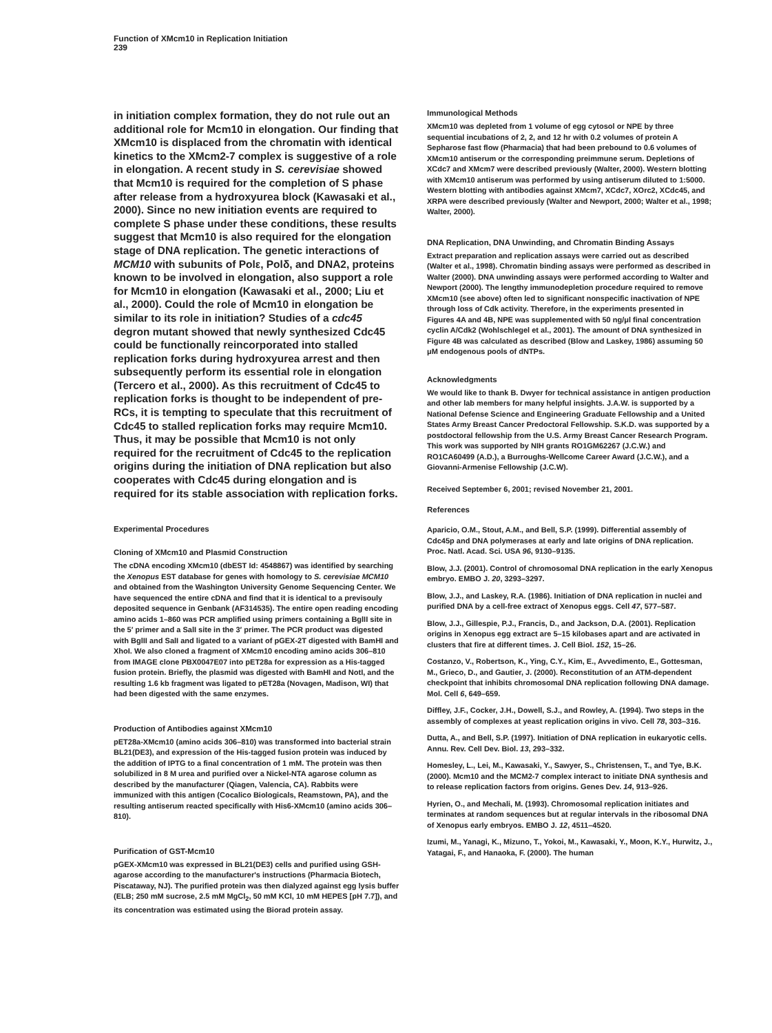Function of XMcm10 in Replication Initiation
239
in initiation complex formation, they do not rule out an additional role for Mcm10 in elongation. Our finding that XMcm10 is displaced from the chromatin with identical kinetics to the XMcm2-7 complex is suggestive of a role in elongation. A recent study in S. cerevisiae showed that Mcm10 is required for the completion of S phase after release from a hydroxyurea block (Kawasaki et al., 2000). Since no new initiation events are required to complete S phase under these conditions, these results suggest that Mcm10 is also required for the elongation stage of DNA replication. The genetic interactions of MCM10 with subunits of Polε, Polδ, and DNA2, proteins known to be involved in elongation, also support a role for Mcm10 in elongation (Kawasaki et al., 2000; Liu et al., 2000). Could the role of Mcm10 in elongation be similar to its role in initiation? Studies of a cdc45 degron mutant showed that newly synthesized Cdc45 could be functionally reincorporated into stalled replication forks during hydroxyurea arrest and then subsequently perform its essential role in elongation (Tercero et al., 2000). As this recruitment of Cdc45 to replication forks is thought to be independent of pre-RCs, it is tempting to speculate that this recruitment of Cdc45 to stalled replication forks may require Mcm10. Thus, it may be possible that Mcm10 is not only required for the recruitment of Cdc45 to the replication origins during the initiation of DNA replication but also cooperates with Cdc45 during elongation and is required for its stable association with replication forks.
Experimental Procedures
Cloning of XMcm10 and Plasmid Construction
The cDNA encoding XMcm10 (dbEST Id: 4548867) was identified by searching the Xenopus EST database for genes with homology to S. cerevisiae MCM10 and obtained from the Washington University Genome Sequencing Center. We have sequenced the entire cDNA and find that it is identical to a previsouly deposited sequence in Genbank (AF314535). The entire open reading encoding amino acids 1–860 was PCR amplified using primers containing a BglII site in the 5′ primer and a SalI site in the 3′ primer. The PCR product was digested with BglII and SalI and ligated to a variant of pGEX-2T digested with BamHI and XhoI. We also cloned a fragment of XMcm10 encoding amino acids 306–810 from IMAGE clone PBX0047E07 into pET28a for expression as a His-tagged fusion protein. Briefly, the plasmid was digested with BamHI and NotI, and the resulting 1.6 kb fragment was ligated to pET28a (Novagen, Madison, WI) that had been digested with the same enzymes.
Production of Antibodies against XMcm10
pET28a-XMcm10 (amino acids 306–810) was transformed into bacterial strain BL21(DE3), and expression of the His-tagged fusion protein was induced by the addition of IPTG to a final concentration of 1 mM. The protein was then solubilized in 8 M urea and purified over a Nickel-NTA agarose column as described by the manufacturer (Qiagen, Valencia, CA). Rabbits were immunized with this antigen (Cocalico Biologicals, Reamstown, PA), and the resulting antiserum reacted specifically with His6-XMcm10 (amino acids 306–810).
Purification of GST-Mcm10
pGEX-XMcm10 was expressed in BL21(DE3) cells and purified using GSH-agarose according to the manufacturer's instructions (Pharmacia Biotech, Piscataway, NJ). The purified protein was then dialyzed against egg lysis buffer (ELB; 250 mM sucrose, 2.5 mM MgCl<sub>2</sub>, 50 mM KCl, 10 mM HEPES [pH 7.7]), and its concentration was estimated using the Biorad protein assay.
Immunological Methods
XMcm10 was depleted from 1 volume of egg cytosol or NPE by three sequential incubations of 2, 2, and 12 hr with 0.2 volumes of protein A Sepharose fast flow (Pharmacia) that had been prebound to 0.6 volumes of XMcm10 antiserum or the corresponding preimmune serum. Depletions of XCdc7 and XMcm7 were described previously (Walter, 2000). Western blotting with XMcm10 antiserum was performed by using antiserum diluted to 1:5000. Western blotting with antibodies against XMcm7, XCdc7, XOrc2, XCdc45, and XRPA were described previously (Walter and Newport, 2000; Walter et al., 1998; Walter, 2000).
DNA Replication, DNA Unwinding, and Chromatin Binding Assays
Extract preparation and replication assays were carried out as described (Walter et al., 1998). Chromatin binding assays were performed as described in Walter (2000). DNA unwinding assays were performed according to Walter and Newport (2000). The lengthy immunodepletion procedure required to remove XMcm10 (see above) often led to significant nonspecific inactivation of NPE through loss of Cdk activity. Therefore, in the experiments presented in Figures 4A and 4B, NPE was supplemented with 50 ng/μl final concentration cyclin A/Cdk2 (Wohlschlegel et al., 2001). The amount of DNA synthesized in Figure 4B was calculated as described (Blow and Laskey, 1986) assuming 50 μM endogenous pools of dNTPs.
Acknowledgments
We would like to thank B. Dwyer for technical assistance in antigen production and other lab members for many helpful insights. J.A.W. is supported by a National Defense Science and Engineering Graduate Fellowship and a United States Army Breast Cancer Predoctoral Fellowship. S.K.D. was supported by a postdoctoral fellowship from the U.S. Army Breast Cancer Research Program. This work was supported by NIH grants RO1GM62267 (J.C.W.) and RO1CA60499 (A.D.), a Burroughs-Wellcome Career Award (J.C.W.), and a Giovanni-Armenise Fellowship (J.C.W).
Received September 6, 2001; revised November 21, 2001.
References
Aparicio, O.M., Stout, A.M., and Bell, S.P. (1999). Differential assembly of Cdc45p and DNA polymerases at early and late origins of DNA replication. Proc. Natl. Acad. Sci. USA 96, 9130–9135.
Blow, J.J. (2001). Control of chromosomal DNA replication in the early Xenopus embryo. EMBO J. 20, 3293–3297.
Blow, J.J., and Laskey, R.A. (1986). Initiation of DNA replication in nuclei and purified DNA by a cell-free extract of Xenopus eggs. Cell 47, 577–587.
Blow, J.J., Gillespie, P.J., Francis, D., and Jackson, D.A. (2001). Replication origins in Xenopus egg extract are 5–15 kilobases apart and are activated in clusters that fire at different times. J. Cell Biol. 152, 15–26.
Costanzo, V., Robertson, K., Ying, C.Y., Kim, E., Avvedimento, E., Gottesman, M., Grieco, D., and Gautier, J. (2000). Reconstitution of an ATM-dependent checkpoint that inhibits chromosomal DNA replication following DNA damage. Mol. Cell 6, 649–659.
Diffley, J.F., Cocker, J.H., Dowell, S.J., and Rowley, A. (1994). Two steps in the assembly of complexes at yeast replication origins in vivo. Cell 78, 303–316.
Dutta, A., and Bell, S.P. (1997). Initiation of DNA replication in eukaryotic cells. Annu. Rev. Cell Dev. Biol. 13, 293–332.
Homesley, L., Lei, M., Kawasaki, Y., Sawyer, S., Christensen, T., and Tye, B.K. (2000). Mcm10 and the MCM2-7 complex interact to initiate DNA synthesis and to release replication factors from origins. Genes Dev. 14, 913–926.
Hyrien, O., and Mechali, M. (1993). Chromosomal replication initiates and terminates at random sequences but at regular intervals in the ribosomal DNA of Xenopus early embryos. EMBO J. 12, 4511–4520.
Izumi, M., Yanagi, K., Mizuno, T., Yokoi, M., Kawasaki, Y., Moon, K.Y., Hurwitz, J., Yatagai, F., and Hanaoka, F. (2000). The human